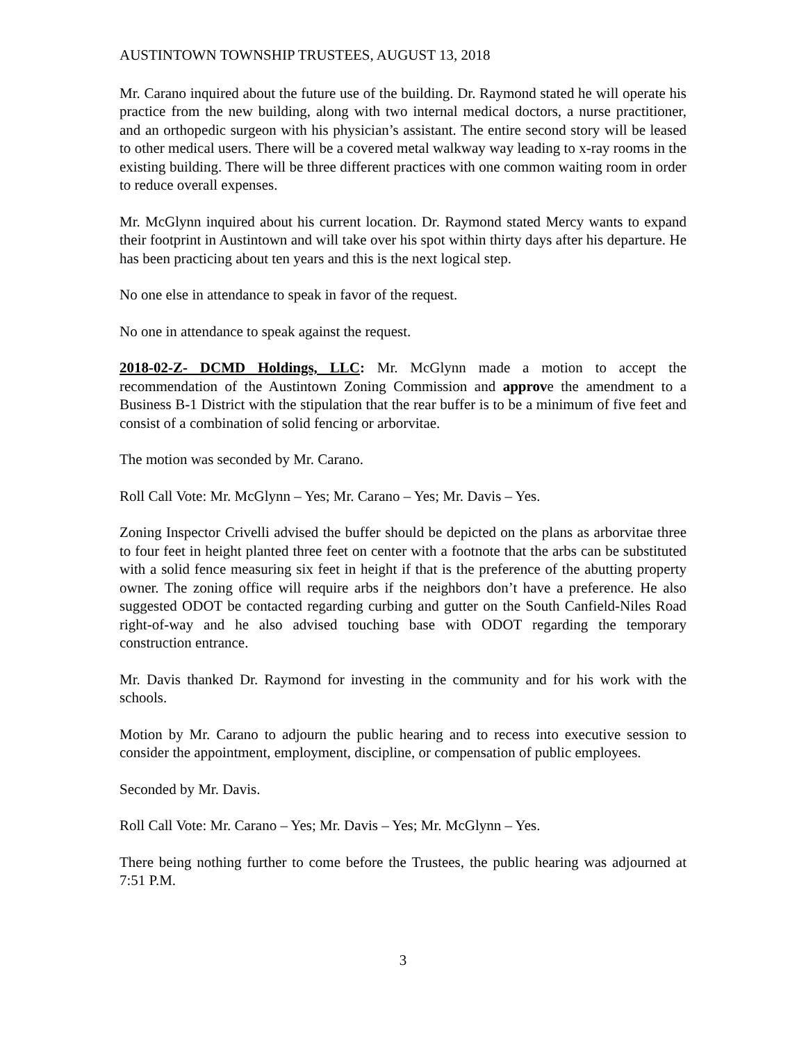AUSTINTOWN TOWNSHIP TRUSTEES, AUGUST 13, 2018
Mr. Carano inquired about the future use of the building. Dr. Raymond stated he will operate his practice from the new building, along with two internal medical doctors, a nurse practitioner, and an orthopedic surgeon with his physician’s assistant. The entire second story will be leased to other medical users. There will be a covered metal walkway way leading to x-ray rooms in the existing building. There will be three different practices with one common waiting room in order to reduce overall expenses.
Mr. McGlynn inquired about his current location. Dr. Raymond stated Mercy wants to expand their footprint in Austintown and will take over his spot within thirty days after his departure. He has been practicing about ten years and this is the next logical step.
No one else in attendance to speak in favor of the request.
No one in attendance to speak against the request.
2018-02-Z- DCMD Holdings, LLC: Mr. McGlynn made a motion to accept the recommendation of the Austintown Zoning Commission and approve the amendment to a Business B-1 District with the stipulation that the rear buffer is to be a minimum of five feet and consist of a combination of solid fencing or arborvitae.
The motion was seconded by Mr. Carano.
Roll Call Vote: Mr. McGlynn – Yes; Mr. Carano – Yes; Mr. Davis – Yes.
Zoning Inspector Crivelli advised the buffer should be depicted on the plans as arborvitae three to four feet in height planted three feet on center with a footnote that the arbs can be substituted with a solid fence measuring six feet in height if that is the preference of the abutting property owner. The zoning office will require arbs if the neighbors don’t have a preference. He also suggested ODOT be contacted regarding curbing and gutter on the South Canfield-Niles Road right-of-way and he also advised touching base with ODOT regarding the temporary construction entrance.
Mr. Davis thanked Dr. Raymond for investing in the community and for his work with the schools.
Motion by Mr. Carano to adjourn the public hearing and to recess into executive session to consider the appointment, employment, discipline, or compensation of public employees.
Seconded by Mr. Davis.
Roll Call Vote: Mr. Carano – Yes; Mr. Davis – Yes; Mr. McGlynn – Yes.
There being nothing further to come before the Trustees, the public hearing was adjourned at 7:51 P.M.
3